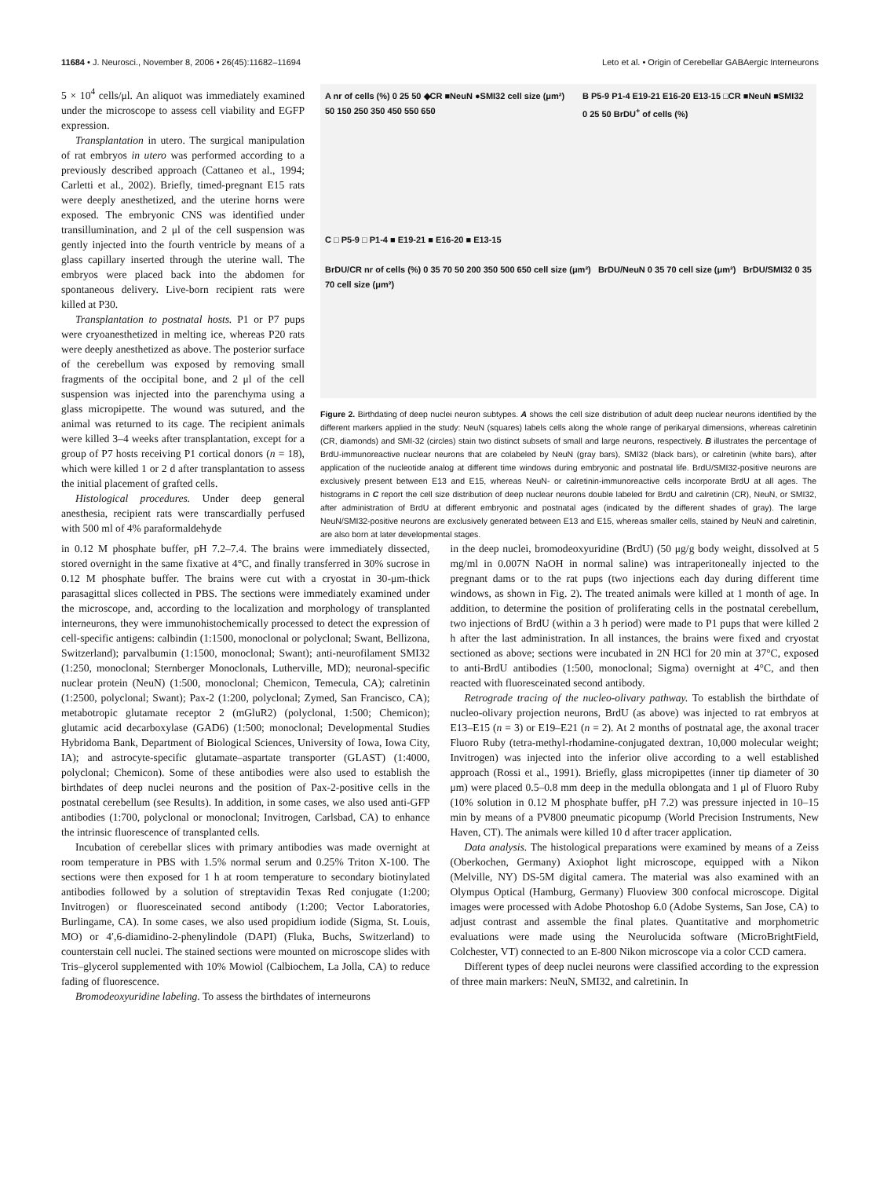11684 • J. Neurosci., November 8, 2006 • 26(45):11682–11694 Leto et al. • Origin of Cerebellar GABAergic Interneurons
5 × 10<sup>4</sup> cells/μl. An aliquot was immediately examined under the microscope to assess cell viability and EGFP expression.
Transplantation in utero. The surgical manipulation of rat embryos in utero was performed according to a previously described approach (Cattaneo et al., 1994; Carletti et al., 2002). Briefly, timed-pregnant E15 rats were deeply anesthetized, and the uterine horns were exposed. The embryonic CNS was identified under transillumination, and 2 μl of the cell suspension was gently injected into the fourth ventricle by means of a glass capillary inserted through the uterine wall. The embryos were placed back into the abdomen for spontaneous delivery. Live-born recipient rats were killed at P30.
Transplantation to postnatal hosts. P1 or P7 pups were cryoanesthetized in melting ice, whereas P20 rats were deeply anesthetized as above. The posterior surface of the cerebellum was exposed by removing small fragments of the occipital bone, and 2 μl of the cell suspension was injected into the parenchyma using a glass micropipette. The wound was sutured, and the animal was returned to its cage. The recipient animals were killed 3–4 weeks after transplantation, except for a group of P7 hosts receiving P1 cortical donors (n = 18), which were killed 1 or 2 d after transplantation to assess the initial placement of grafted cells.
Histological procedures. Under deep general anesthesia, recipient rats were transcardially perfused with 500 ml of 4% paraformaldehyde
A nr of cells (%) 0 25 50 ◆CR ■NeuN ●SMI32 cell size (μm²) 50 150 250 350 450 550 650
B P5-9 P1-4 E19-21 E16-20 E13-15 □CR ■NeuN ■SMI32 0 25 50 BrDU<sup>+</sup> of cells (%)
C □ P5-9 □ P1-4 ■ E19-21 ■ E16-20 ■ E13-15
BrDU/CR nr of cells (%) 0 35 70 50 200 350 500 650 cell size (μm²) BrDU/NeuN 0 35 70 cell size (μm²) BrDU/SMI32 0 35 70 cell size (μm²)
Figure 2. Birthdating of deep nuclei neuron subtypes. A shows the cell size distribution of adult deep nuclear neurons identified by the different markers applied in the study: NeuN (squares) labels cells along the whole range of perikaryal dimensions, whereas calretinin (CR, diamonds) and SMI-32 (circles) stain two distinct subsets of small and large neurons, respectively. B illustrates the percentage of BrdU-immunoreactive nuclear neurons that are colabeled by NeuN (gray bars), SMI32 (black bars), or calretinin (white bars), after application of the nucleotide analog at different time windows during embryonic and postnatal life. BrdU/SMI32-positive neurons are exclusively present between E13 and E15, whereas NeuN- or calretinin-immunoreactive cells incorporate BrdU at all ages. The histograms in C report the cell size distribution of deep nuclear neurons double labeled for BrdU and calretinin (CR), NeuN, or SMI32, after administration of BrdU at different embryonic and postnatal ages (indicated by the different shades of gray). The large NeuN/SMI32-positive neurons are exclusively generated between E13 and E15, whereas smaller cells, stained by NeuN and calretinin, are also born at later developmental stages.
in 0.12 M phosphate buffer, pH 7.2–7.4. The brains were immediately dissected, stored overnight in the same fixative at 4°C, and finally transferred in 30% sucrose in 0.12 M phosphate buffer. The brains were cut with a cryostat in 30-μm-thick parasagittal slices collected in PBS. The sections were immediately examined under the microscope, and, according to the localization and morphology of transplanted interneurons, they were immunohistochemically processed to detect the expression of cell-specific antigens: calbindin (1:1500, monoclonal or polyclonal; Swant, Bellizona, Switzerland); parvalbumin (1:1500, monoclonal; Swant); anti-neurofilament SMI32 (1:250, monoclonal; Sternberger Monoclonals, Lutherville, MD); neuronal-specific nuclear protein (NeuN) (1:500, monoclonal; Chemicon, Temecula, CA); calretinin (1:2500, polyclonal; Swant); Pax-2 (1:200, polyclonal; Zymed, San Francisco, CA); metabotropic glutamate receptor 2 (mGluR2) (polyclonal, 1:500; Chemicon); glutamic acid decarboxylase (GAD6) (1:500; monoclonal; Developmental Studies Hybridoma Bank, Department of Biological Sciences, University of Iowa, Iowa City, IA); and astrocyte-specific glutamate–aspartate transporter (GLAST) (1:4000, polyclonal; Chemicon). Some of these antibodies were also used to establish the birthdates of deep nuclei neurons and the position of Pax-2-positive cells in the postnatal cerebellum (see Results). In addition, in some cases, we also used anti-GFP antibodies (1:700, polyclonal or monoclonal; Invitrogen, Carlsbad, CA) to enhance the intrinsic fluorescence of transplanted cells.
Incubation of cerebellar slices with primary antibodies was made overnight at room temperature in PBS with 1.5% normal serum and 0.25% Triton X-100. The sections were then exposed for 1 h at room temperature to secondary biotinylated antibodies followed by a solution of streptavidin Texas Red conjugate (1:200; Invitrogen) or fluoresceinated second antibody (1:200; Vector Laboratories, Burlingame, CA). In some cases, we also used propidium iodide (Sigma, St. Louis, MO) or 4′,6-diamidino-2-phenylindole (DAPI) (Fluka, Buchs, Switzerland) to counterstain cell nuclei. The stained sections were mounted on microscope slides with Tris–glycerol supplemented with 10% Mowiol (Calbiochem, La Jolla, CA) to reduce fading of fluorescence.
Bromodeoxyuridine labeling. To assess the birthdates of interneurons
in the deep nuclei, bromodeoxyuridine (BrdU) (50 μg/g body weight, dissolved at 5 mg/ml in 0.007N NaOH in normal saline) was intraperitoneally injected to the pregnant dams or to the rat pups (two injections each day during different time windows, as shown in Fig. 2). The treated animals were killed at 1 month of age. In addition, to determine the position of proliferating cells in the postnatal cerebellum, two injections of BrdU (within a 3 h period) were made to P1 pups that were killed 2 h after the last administration. In all instances, the brains were fixed and cryostat sectioned as above; sections were incubated in 2N HCl for 20 min at 37°C, exposed to anti-BrdU antibodies (1:500, monoclonal; Sigma) overnight at 4°C, and then reacted with fluoresceinated second antibody.
Retrograde tracing of the nucleo-olivary pathway. To establish the birthdate of nucleo-olivary projection neurons, BrdU (as above) was injected to rat embryos at E13–E15 (n = 3) or E19–E21 (n = 2). At 2 months of postnatal age, the axonal tracer Fluoro Ruby (tetra-methyl-rhodamine-conjugated dextran, 10,000 molecular weight; Invitrogen) was injected into the inferior olive according to a well established approach (Rossi et al., 1991). Briefly, glass micropipettes (inner tip diameter of 30 μm) were placed 0.5–0.8 mm deep in the medulla oblongata and 1 μl of Fluoro Ruby (10% solution in 0.12 M phosphate buffer, pH 7.2) was pressure injected in 10–15 min by means of a PV800 pneumatic picopump (World Precision Instruments, New Haven, CT). The animals were killed 10 d after tracer application.
Data analysis. The histological preparations were examined by means of a Zeiss (Oberkochen, Germany) Axiophot light microscope, equipped with a Nikon (Melville, NY) DS-5M digital camera. The material was also examined with an Olympus Optical (Hamburg, Germany) Fluoview 300 confocal microscope. Digital images were processed with Adobe Photoshop 6.0 (Adobe Systems, San Jose, CA) to adjust contrast and assemble the final plates. Quantitative and morphometric evaluations were made using the Neurolucida software (MicroBrightField, Colchester, VT) connected to an E-800 Nikon microscope via a color CCD camera.
Different types of deep nuclei neurons were classified according to the expression of three main markers: NeuN, SMI32, and calretinin. In